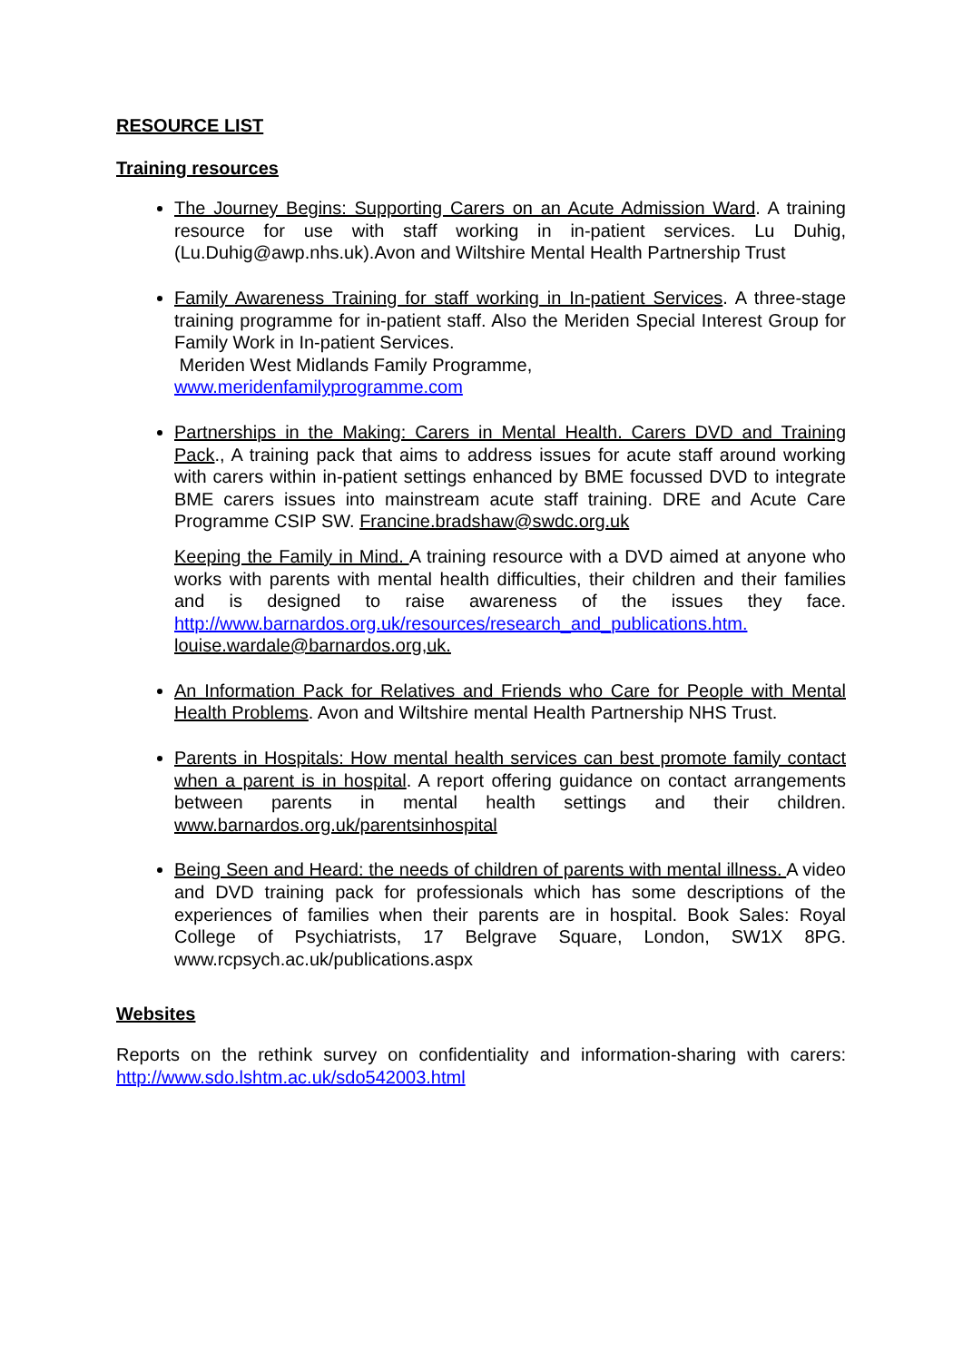RESOURCE LIST
Training resources
The Journey Begins: Supporting Carers on an Acute Admission Ward. A training resource for use with staff working in in-patient services. Lu Duhig, (Lu.Duhig@awp.nhs.uk).Avon and Wiltshire Mental Health Partnership Trust
Family Awareness Training for staff working in In-patient Services. A three-stage training programme for in-patient staff. Also the Meriden Special Interest Group for Family Work in In-patient Services.
Meriden West Midlands Family Programme,
www.meridenfamilyprogramme.com
Partnerships in the Making: Carers in Mental Health. Carers DVD and Training Pack., A training pack that aims to address issues for acute staff around working with carers within in-patient settings enhanced by BME focussed DVD to integrate BME carers issues into mainstream acute staff training. DRE and Acute Care Programme CSIP SW. Francine.bradshaw@swdc.org.uk
Keeping the Family in Mind. A training resource with a DVD aimed at anyone who works with parents with mental health difficulties, their children and their families and is designed to raise awareness of the issues they face. http://www.barnardos.org.uk/resources/research_and_publications.htm.
louise.wardale@barnardos.org,uk.
An Information Pack for Relatives and Friends who Care for People with Mental Health Problems. Avon and Wiltshire mental Health Partnership NHS Trust.
Parents in Hospitals: How mental health services can best promote family contact when a parent is in hospital. A report offering guidance on contact arrangements between parents in mental health settings and their children. www.barnardos.org.uk/parentsinhospital
Being Seen and Heard: the needs of children of parents with mental illness. A video and DVD training pack for professionals which has some descriptions of the experiences of families when their parents are in hospital. Book Sales: Royal College of Psychiatrists, 17 Belgrave Square, London, SW1X 8PG. www.rcpsych.ac.uk/publications.aspx
Websites
Reports on the rethink survey on confidentiality and information-sharing with carers: http://www.sdo.lshtm.ac.uk/sdo542003.html